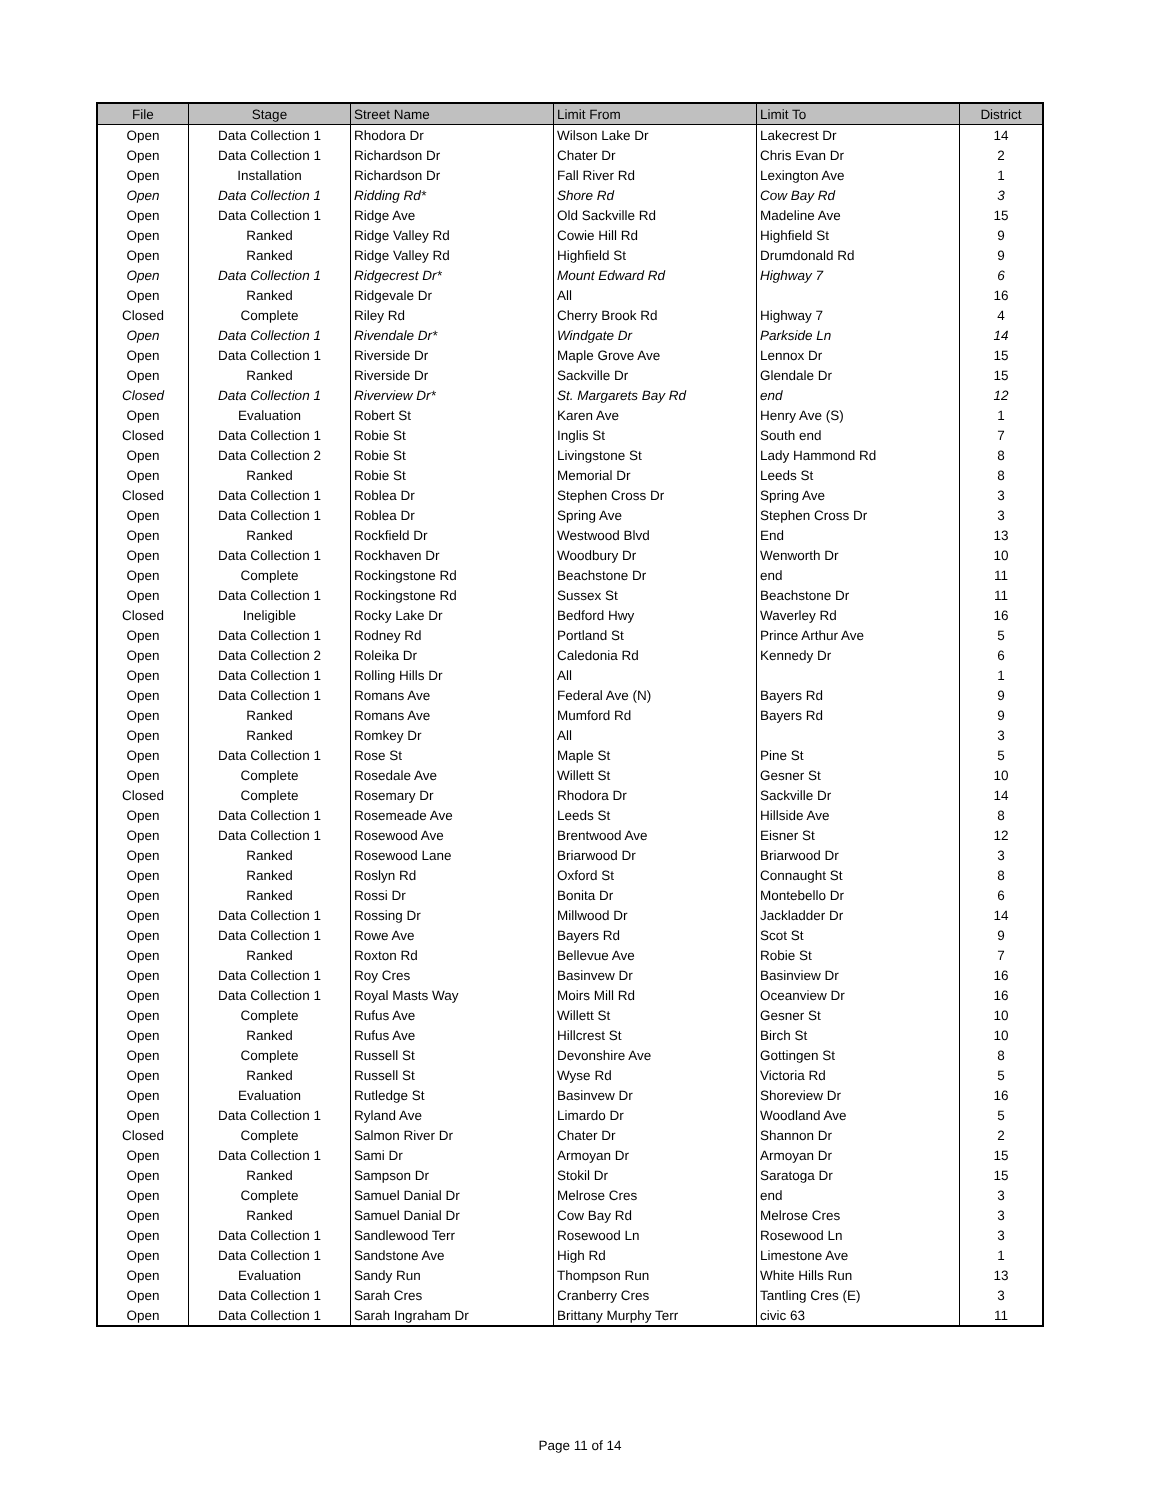| File | Stage | Street Name | Limit From | Limit To | District |
| --- | --- | --- | --- | --- | --- |
| Open | Data Collection 1 | Rhodora Dr | Wilson Lake Dr | Lakecrest Dr | 14 |
| Open | Data Collection 1 | Richardson Dr | Chater Dr | Chris Evan Dr | 2 |
| Open | Installation | Richardson Dr | Fall River Rd | Lexington Ave | 1 |
| Open | Data Collection 1 | Ridding Rd* | Shore Rd | Cow Bay Rd | 3 |
| Open | Data Collection 1 | Ridge Ave | Old Sackville Rd | Madeline Ave | 15 |
| Open | Ranked | Ridge Valley Rd | Cowie Hill Rd | Highfield St | 9 |
| Open | Ranked | Ridge Valley Rd | Highfield St | Drumdonald Rd | 9 |
| Open | Data Collection 1 | Ridgecrest Dr* | Mount Edward Rd | Highway 7 | 6 |
| Open | Ranked | Ridgevale Dr | All | | 16 |
| Closed | Complete | Riley Rd | Cherry Brook Rd | Highway 7 | 4 |
| Open | Data Collection 1 | Rivendale Dr* | Windgate Dr | Parkside Ln | 14 |
| Open | Data Collection 1 | Riverside Dr | Maple Grove Ave | Lennox Dr | 15 |
| Open | Ranked | Riverside Dr | Sackville Dr | Glendale Dr | 15 |
| Closed | Data Collection 1 | Riverview Dr* | St. Margarets Bay Rd | end | 12 |
| Open | Evaluation | Robert St | Karen Ave | Henry Ave (S) | 1 |
| Closed | Data Collection 1 | Robie St | Inglis St | South end | 7 |
| Open | Data Collection 2 | Robie St | Livingstone St | Lady Hammond Rd | 8 |
| Open | Ranked | Robie St | Memorial Dr | Leeds St | 8 |
| Closed | Data Collection 1 | Roblea Dr | Stephen Cross Dr | Spring Ave | 3 |
| Open | Data Collection 1 | Roblea Dr | Spring Ave | Stephen Cross Dr | 3 |
| Open | Ranked | Rockfield Dr | Westwood Blvd | End | 13 |
| Open | Data Collection 1 | Rockhaven Dr | Woodbury Dr | Wenworth Dr | 10 |
| Open | Complete | Rockingstone Rd | Beachstone Dr | end | 11 |
| Open | Data Collection 1 | Rockingstone Rd | Sussex St | Beachstone Dr | 11 |
| Closed | Ineligible | Rocky Lake Dr | Bedford Hwy | Waverley Rd | 16 |
| Open | Data Collection 1 | Rodney Rd | Portland St | Prince Arthur Ave | 5 |
| Open | Data Collection 2 | Roleika Dr | Caledonia Rd | Kennedy Dr | 6 |
| Open | Data Collection 1 | Rolling Hills Dr | All | | 1 |
| Open | Data Collection 1 | Romans Ave | Federal Ave (N) | Bayers Rd | 9 |
| Open | Ranked | Romans Ave | Mumford Rd | Bayers Rd | 9 |
| Open | Ranked | Romkey Dr | All | | 3 |
| Open | Data Collection 1 | Rose St | Maple St | Pine St | 5 |
| Open | Complete | Rosedale Ave | Willett St | Gesner St | 10 |
| Closed | Complete | Rosemary Dr | Rhodora Dr | Sackville Dr | 14 |
| Open | Data Collection 1 | Rosemeade Ave | Leeds St | Hillside Ave | 8 |
| Open | Data Collection 1 | Rosewood Ave | Brentwood Ave | Eisner St | 12 |
| Open | Ranked | Rosewood Lane | Briarwood Dr | Briarwood Dr | 3 |
| Open | Ranked | Roslyn Rd | Oxford St | Connaught St | 8 |
| Open | Ranked | Rossi Dr | Bonita Dr | Montebello Dr | 6 |
| Open | Data Collection 1 | Rossing Dr | Millwood Dr | Jackladder Dr | 14 |
| Open | Data Collection 1 | Rowe Ave | Bayers Rd | Scot St | 9 |
| Open | Ranked | Roxton Rd | Bellevue Ave | Robie St | 7 |
| Open | Data Collection 1 | Roy Cres | Basinvew Dr | Basinview Dr | 16 |
| Open | Data Collection 1 | Royal Masts Way | Moirs Mill Rd | Oceanview Dr | 16 |
| Open | Complete | Rufus Ave | Willett St | Gesner St | 10 |
| Open | Ranked | Rufus Ave | Hillcrest St | Birch St | 10 |
| Open | Complete | Russell St | Devonshire Ave | Gottingen St | 8 |
| Open | Ranked | Russell St | Wyse Rd | Victoria Rd | 5 |
| Open | Evaluation | Rutledge St | Basinvew Dr | Shoreview Dr | 16 |
| Open | Data Collection 1 | Ryland Ave | Limardo Dr | Woodland Ave | 5 |
| Closed | Complete | Salmon River Dr | Chater Dr | Shannon Dr | 2 |
| Open | Data Collection 1 | Sami Dr | Armoyan Dr | Armoyan Dr | 15 |
| Open | Ranked | Sampson Dr | Stokil Dr | Saratoga Dr | 15 |
| Open | Complete | Samuel Danial Dr | Melrose Cres | end | 3 |
| Open | Ranked | Samuel Danial Dr | Cow Bay Rd | Melrose Cres | 3 |
| Open | Data Collection 1 | Sandlewood Terr | Rosewood Ln | Rosewood Ln | 3 |
| Open | Data Collection 1 | Sandstone Ave | High Rd | Limestone Ave | 1 |
| Open | Evaluation | Sandy Run | Thompson Run | White Hills Run | 13 |
| Open | Data Collection 1 | Sarah Cres | Cranberry Cres | Tantling Cres (E) | 3 |
| Open | Data Collection 1 | Sarah Ingraham Dr | Brittany Murphy Terr | civic 63 | 11 |
Page 11 of 14